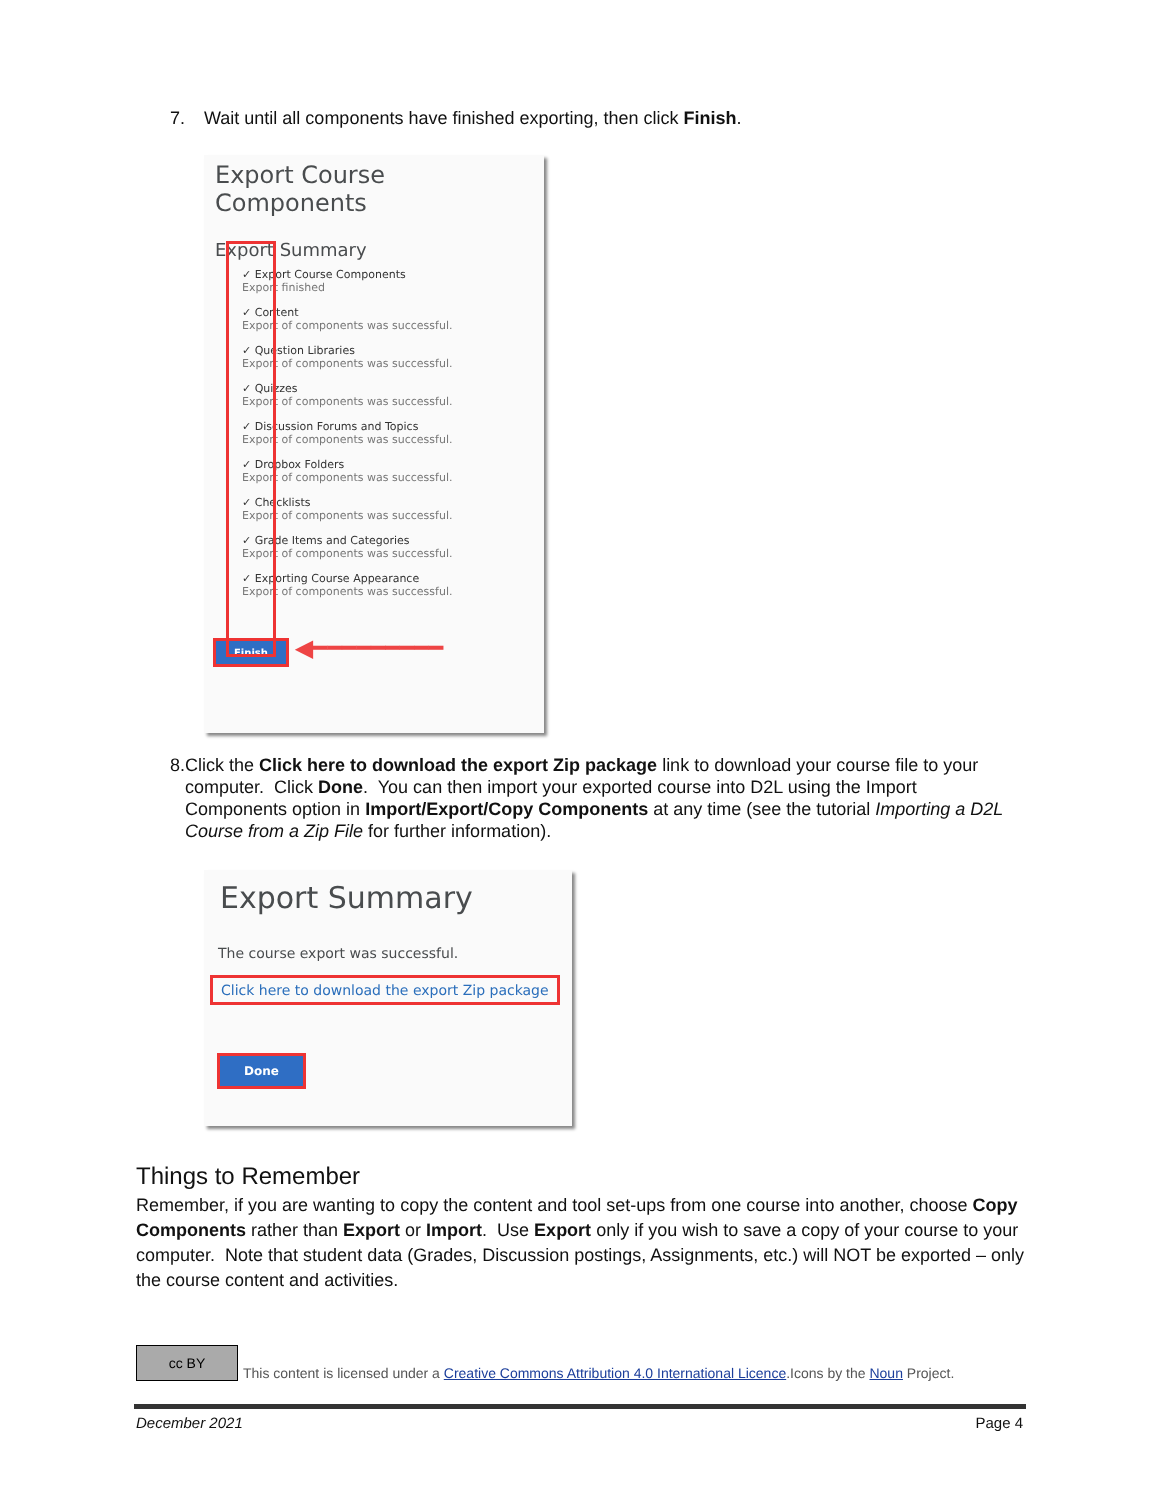7. Wait until all components have finished exporting, then click Finish.
Export Course Components
Export Summary
✓ Export Course Components
Export finished
✓ Content
Export of components was successful.
✓ Question Libraries
Export of components was successful.
✓ Quizzes
Export of components was successful.
✓ Discussion Forums and Topics
Export of components was successful.
✓ Dropbox Folders
Export of components was successful.
✓ Checklists
Export of components was successful.
✓ Grade Items and Categories
Export of components was successful.
✓ Exporting Course Appearance
Export of components was successful.
Finish ◀━━━━━━━━━
8. Click the Click here to download the export Zip package link to download your course file to your computer. Click Done. You can then import your exported course into D2L using the Import Components option in Import/Export/Copy Components at any time (see the tutorial Importing a D2L Course from a Zip File for further information).
Export Summary
The course export was successful.
Click here to download the export Zip package
Done
Things to Remember
Remember, if you are wanting to copy the content and tool set-ups from one course into another, choose Copy Components rather than Export or Import. Use Export only if you wish to save a copy of your course to your computer. Note that student data (Grades, Discussion postings, Assignments, etc.) will NOT be exported – only the course content and activities.
cc BY This content is licensed under a Creative Commons Attribution 4.0 International Licence.Icons by the Noun Project.
December 2021 Page 4